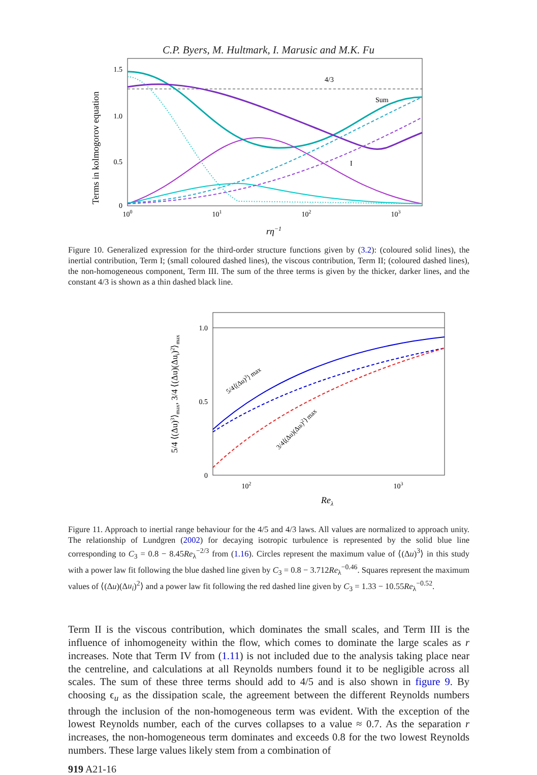C.P. Byers, M. Hultmark, I. Marusic and M.K. Fu
Terms in kolmogorov equation
1.5
1.0
0.5
0
100
101
102
103
rη−1
4/3
Sum
I
Figure 10. Generalized expression for the third-order structure functions given by (3.2): (coloured solid lines), the inertial contribution, Term I; (small coloured dashed lines), the viscous contribution, Term II; (coloured dashed lines), the non-homogeneous component, Term III. The sum of the three terms is given by the thicker, darker lines, and the constant 4/3 is shown as a thin dashed black line.
5/4 ⟨(Δu)3⟩max, 3/4 ⟨(Δu)(Δui)2⟩max
1.0
0.5
0
102
103
Reλ
5/4⟨(Δu)3⟩ max
3/4⟨(Δu)(Δui)2⟩ max
Figure 11. Approach to inertial range behaviour for the 4/5 and 4/3 laws. All values are normalized to approach unity. The relationship of Lundgren (2002) for decaying isotropic turbulence is represented by the solid blue line corresponding to C<sub>3</sub> = 0.8 − 8.45Re<sub>λ</sub><sup>−2/3</sup> from (1.16). Circles represent the maximum value of ⟨(Δu)<sup>3</sup>⟩ in this study with a power law fit following the blue dashed line given by C<sub>3</sub> = 0.8 − 3.712Re<sub>λ</sub><sup>−0.46</sup>. Squares represent the maximum values of ⟨(Δu)(Δu<sub>i</sub>)<sup>2</sup>⟩ and a power law fit following the red dashed line given by C<sub>3</sub> = 1.33 − 10.55Re<sub>λ</sub><sup>−0.52</sup>.
Term II is the viscous contribution, which dominates the small scales, and Term III is the influence of inhomogeneity within the flow, which comes to dominate the large scales as r increases. Note that Term IV from (1.11) is not included due to the analysis taking place near the centreline, and calculations at all Reynolds numbers found it to be negligible across all scales. The sum of these three terms should add to 4/5 and is also shown in figure 9. By choosing ϵ<sub>u</sub> as the dissipation scale, the agreement between the different Reynolds numbers through the inclusion of the non-homogeneous term was evident. With the exception of the lowest Reynolds number, each of the curves collapses to a value ≈ 0.7. As the separation r increases, the non-homogeneous term dominates and exceeds 0.8 for the two lowest Reynolds numbers. These large values likely stem from a combination of
919 A21-16